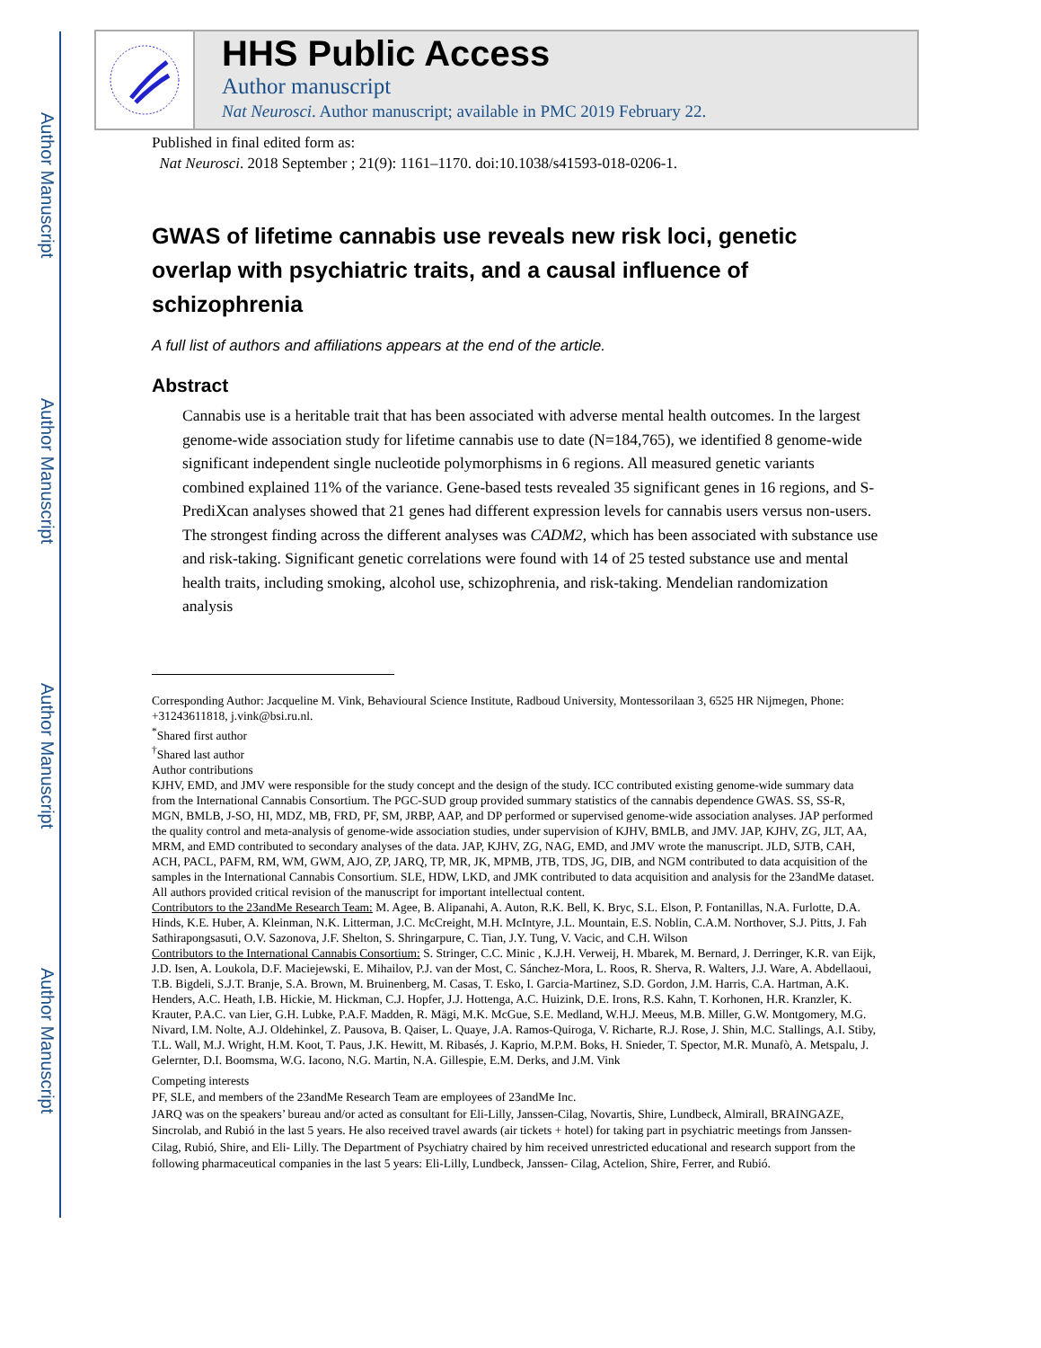Author Manuscript
Author Manuscript
Author Manuscript
Author Manuscript
HHS Public Access
Author manuscript
Nat Neurosci. Author manuscript; available in PMC 2019 February 22.
Published in final edited form as:
Nat Neurosci. 2018 September ; 21(9): 1161–1170. doi:10.1038/s41593-018-0206-1.
GWAS of lifetime cannabis use reveals new risk loci, genetic overlap with psychiatric traits, and a causal influence of schizophrenia
A full list of authors and affiliations appears at the end of the article.
Abstract
Cannabis use is a heritable trait that has been associated with adverse mental health outcomes. In the largest genome-wide association study for lifetime cannabis use to date (N=184,765), we identified 8 genome-wide significant independent single nucleotide polymorphisms in 6 regions. All measured genetic variants combined explained 11% of the variance. Gene-based tests revealed 35 significant genes in 16 regions, and S-PrediXcan analyses showed that 21 genes had different expression levels for cannabis users versus non-users. The strongest finding across the different analyses was CADM2, which has been associated with substance use and risk-taking. Significant genetic correlations were found with 14 of 25 tested substance use and mental health traits, including smoking, alcohol use, schizophrenia, and risk-taking. Mendelian randomization analysis
Corresponding Author: Jacqueline M. Vink, Behavioural Science Institute, Radboud University, Montessorilaan 3, 6525 HR Nijmegen, Phone: +31243611818, j.vink@bsi.ru.nl.
<sup>*</sup> Shared first author
<sup>†</sup> Shared last author
Author contributions
KJHV, EMD, and JMV were responsible for the study concept and the design of the study. ICC contributed existing genome-wide summary data from the International Cannabis Consortium. The PGC-SUD group provided summary statistics of the cannabis dependence GWAS. SS, SS-R, MGN, BMLB, J-SO, HI, MDZ, MB, FRD, PF, SM, JRBP, AAP, and DP performed or supervised genome-wide association analyses. JAP performed the quality control and meta-analysis of genome-wide association studies, under supervision of KJHV, BMLB, and JMV. JAP, KJHV, ZG, JLT, AA, MRM, and EMD contributed to secondary analyses of the data. JAP, KJHV, ZG, NAG, EMD, and JMV wrote the manuscript. JLD, SJTB, CAH, ACH, PACL, PAFM, RM, WM, GWM, AJO, ZP, JARQ, TP, MR, JK, MPMB, JTB, TDS, JG, DIB, and NGM contributed to data acquisition of the samples in the International Cannabis Consortium. SLE, HDW, LKD, and JMK contributed to data acquisition and analysis for the 23andMe dataset. All authors provided critical revision of the manuscript for important intellectual content.
Contributors to the 23andMe Research Team: M. Agee, B. Alipanahi, A. Auton, R.K. Bell, K. Bryc, S.L. Elson, P. Fontanillas, N.A. Furlotte, D.A. Hinds, K.E. Huber, A. Kleinman, N.K. Litterman, J.C. McCreight, M.H. McIntyre, J.L. Mountain, E.S. Noblin, C.A.M. Northover, S.J. Pitts, J. Fah Sathirapongsasuti, O.V. Sazonova, J.F. Shelton, S. Shringarpure, C. Tian, J.Y. Tung, V. Vacic, and C.H. Wilson
Contributors to the International Cannabis Consortium: S. Stringer, C.C. Minic , K.J.H. Verweij, H. Mbarek, M. Bernard, J. Derringer, K.R. van Eijk, J.D. Isen, A. Loukola, D.F. Maciejewski, E. Mihailov, P.J. van der Most, C. Sánchez-Mora, L. Roos, R. Sherva, R. Walters, J.J. Ware, A. Abdellaoui, T.B. Bigdeli, S.J.T. Branje, S.A. Brown, M. Bruinenberg, M. Casas, T. Esko, I. Garcia-Martinez, S.D. Gordon, J.M. Harris, C.A. Hartman, A.K. Henders, A.C. Heath, I.B. Hickie, M. Hickman, C.J. Hopfer, J.J. Hottenga, A.C. Huizink, D.E. Irons, R.S. Kahn, T. Korhonen, H.R. Kranzler, K. Krauter, P.A.C. van Lier, G.H. Lubke, P.A.F. Madden, R. Mägi, M.K. McGue, S.E. Medland, W.H.J. Meeus, M.B. Miller, G.W. Montgomery, M.G. Nivard, I.M. Nolte, A.J. Oldehinkel, Z. Pausova, B. Qaiser, L. Quaye, J.A. Ramos-Quiroga, V. Richarte, R.J. Rose, J. Shin, M.C. Stallings, A.I. Stiby, T.L. Wall, M.J. Wright, H.M. Koot, T. Paus, J.K. Hewitt, M. Ribasés, J. Kaprio, M.P.M. Boks, H. Snieder, T. Spector, M.R. Munafò, A. Metspalu, J. Gelernter, D.I. Boomsma, W.G. Iacono, N.G. Martin, N.A. Gillespie, E.M. Derks, and J.M. Vink
Competing interests
PF, SLE, and members of the 23andMe Research Team are employees of 23andMe Inc.
JARQ was on the speakers’ bureau and/or acted as consultant for Eli-Lilly, Janssen-Cilag, Novartis, Shire, Lundbeck, Almirall, BRAINGAZE, Sincrolab, and Rubió in the last 5 years. He also received travel awards (air tickets + hotel) for taking part in psychiatric meetings from Janssen-Cilag, Rubió, Shire, and Eli- Lilly. The Department of Psychiatry chaired by him received unrestricted educational and research support from the following pharmaceutical companies in the last 5 years: Eli-Lilly, Lundbeck, Janssen- Cilag, Actelion, Shire, Ferrer, and Rubió.